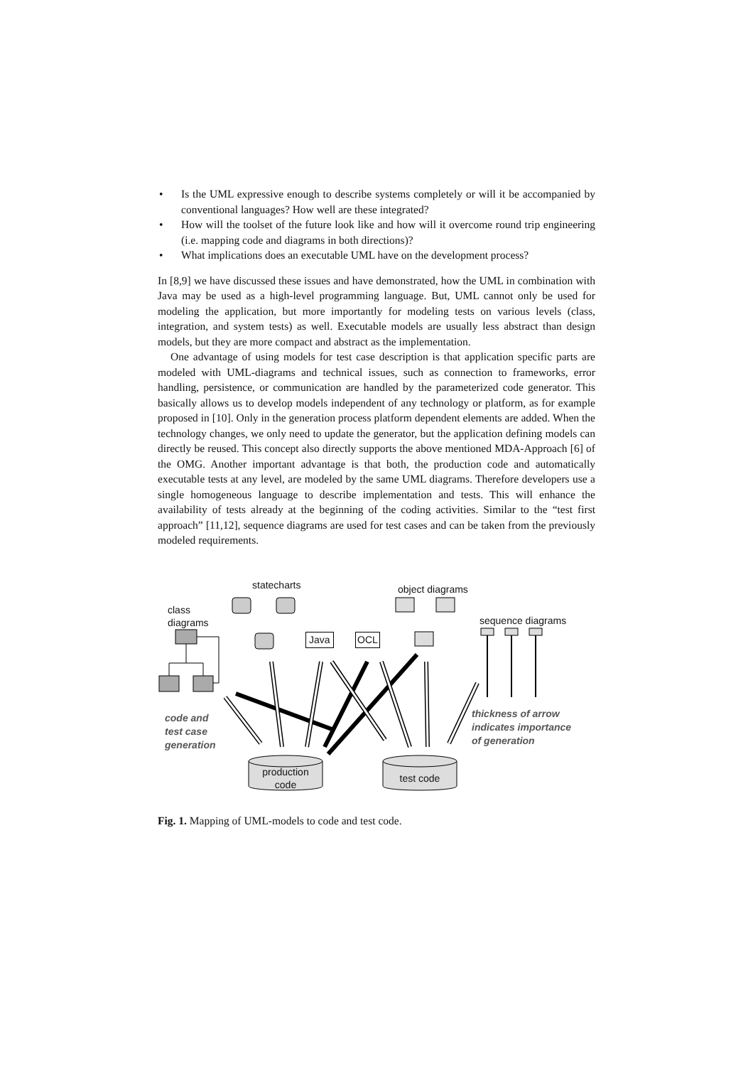• Is the UML expressive enough to describe systems completely or will it be accompanied by conventional languages? How well are these integrated?
• How will the toolset of the future look like and how will it overcome round trip engineering (i.e. mapping code and diagrams in both directions)?
• What implications does an executable UML have on the development process?
In [8,9] we have discussed these issues and have demonstrated, how the UML in combination with Java may be used as a high-level programming language. But, UML cannot only be used for modeling the application, but more importantly for modeling tests on various levels (class, integration, and system tests) as well. Executable models are usually less abstract than design models, but they are more compact and abstract as the implementation.
One advantage of using models for test case description is that application specific parts are modeled with UML-diagrams and technical issues, such as connection to frameworks, error handling, persistence, or communication are handled by the parameterized code generator. This basically allows us to develop models independent of any technology or platform, as for example proposed in [10]. Only in the generation process platform dependent elements are added. When the technology changes, we only need to update the generator, but the application defining models can directly be reused. This concept also directly supports the above mentioned MDA-Approach [6] of the OMG. Another important advantage is that both, the production code and automatically executable tests at any level, are modeled by the same UML diagrams. Therefore developers use a single homogeneous language to describe implementation and tests. This will enhance the availability of tests already at the beginning of the coding activities. Similar to the “test first approach” [11,12], sequence diagrams are used for test cases and can be taken from the previously modeled requirements.
statecharts object diagrams
class
diagrams
sequence diagrams
Java OCL
code and
test case
generation
thickness of arrow
indicates importance
of generation
production
code
test code
Fig. 1. Mapping of UML-models to code and test code.